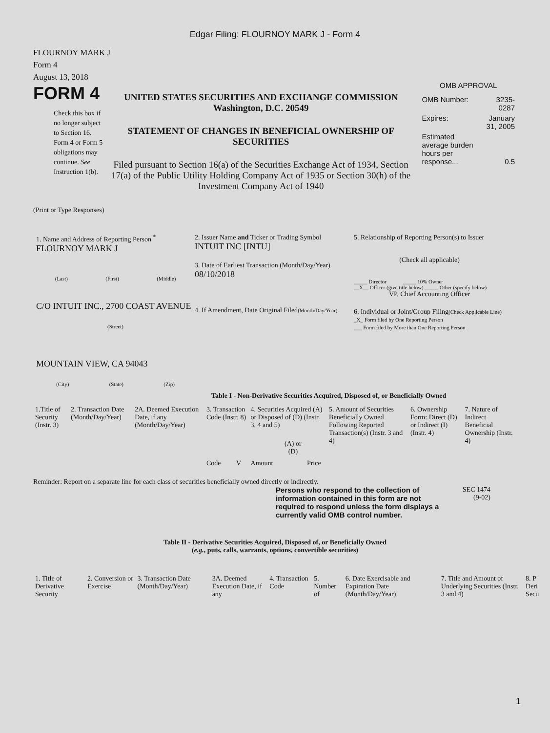Edgar Filing: FLOURNOY MARK J - Form 4
FLOURNOY MARK J
Form 4
August 13, 2018
FORM 4
Check this box if no longer subject to Section 16. Form 4 or Form 5 obligations may continue. See Instruction 1(b).
UNITED STATES SECURITIES AND EXCHANGE COMMISSION
Washington, D.C. 20549
STATEMENT OF CHANGES IN BENEFICIAL OWNERSHIP OF SECURITIES
Filed pursuant to Section 16(a) of the Securities Exchange Act of 1934, Section 17(a) of the Public Utility Holding Company Act of 1935 or Section 30(h) of the Investment Company Act of 1940
OMB APPROVAL
| OMB Number: | 3235-0287 |
| Expires: | January 31, 2005 |
| Estimated average burden hours per response... | 0.5 |
(Print or Type Responses)
1. Name and Address of Reporting Person <sup>*</sup>
FLOURNOY MARK J
(Last) (First) (Middle)
C/O INTUIT INC., 2700 COAST AVENUE
(Street)
MOUNTAIN VIEW, CA 94043
(City) (State) (Zip)
2. Issuer Name and Ticker or Trading Symbol
INTUIT INC [INTU]
3. Date of Earliest Transaction (Month/Day/Year)
08/10/2018
4. If Amendment, Date Original Filed(Month/Day/Year)
5. Relationship of Reporting Person(s) to Issuer
(Check all applicable)
_____ Director _____ 10% Owner
__X__ Officer (give title below) _____ Other (specify below)
VP, Chief Accounting Officer
6. Individual or Joint/Group Filing(Check Applicable Line)
_X_ Form filed by One Reporting Person
___ Form filed by More than One Reporting Person
Table I - Non-Derivative Securities Acquired, Disposed of, or Beneficially Owned
| 1.Title of Security (Instr. 3) | 2. Transaction Date (Month/Day/Year) | 2A. Deemed Execution Date, if any (Month/Day/Year) | 3. Transaction Code (Instr. 8) | | 4. Securities Acquired (A) or Disposed of (D) (Instr. 3, 4 and 5) | | | 5. Amount of Securities Beneficially Owned Following Reported Transaction(s) (Instr. 3 and 4) | 6. Ownership Form: Direct (D) or Indirect (I) (Instr. 4) | 7. Nature of Indirect Beneficial Ownership (Instr. 4) |
| --- | --- | --- | --- | --- | --- | --- | --- | --- | --- | --- |
| | | | Code | V | Amount | (A) or (D) | Price | | | |
Reminder: Report on a separate line for each class of securities beneficially owned directly or indirectly.
Persons who respond to the collection of information contained in this form are not required to respond unless the form displays a currently valid OMB control number.
SEC 1474
(9-02)
Table II - Derivative Securities Acquired, Disposed of, or Beneficially Owned
(e.g., puts, calls, warrants, options, convertible securities)
| 1. Title of Derivative Security | 2. Conversion or Exercise | 3. Transaction Date (Month/Day/Year) | 3A. Deemed Execution Date, if any | 4. Transaction Code | 5. Number of | 6. Date Exercisable and Expiration Date (Month/Day/Year) | 7. Title and Amount of Underlying Securities (Instr. 3 and 4) | 8. P Deri Secu |
| --- | --- | --- | --- | --- | --- | --- | --- | --- |
1